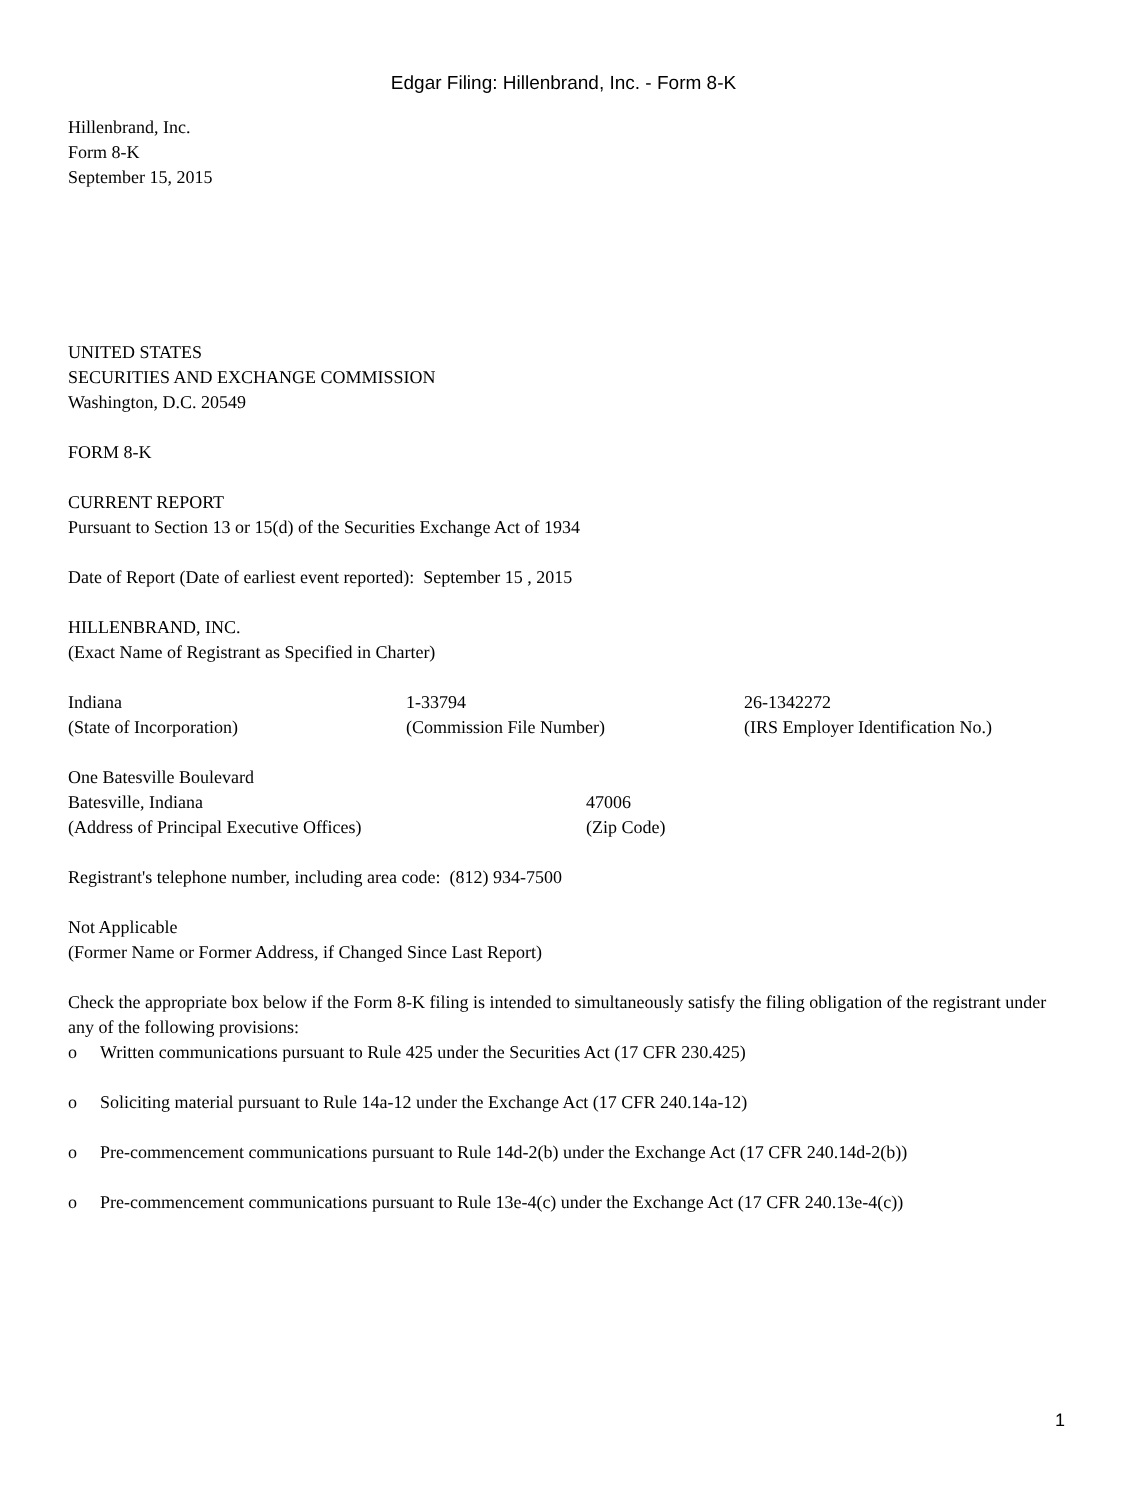Edgar Filing: Hillenbrand, Inc. - Form 8-K
Hillenbrand, Inc.
Form 8-K
September 15, 2015
UNITED STATES
SECURITIES AND EXCHANGE COMMISSION
Washington, D.C. 20549
FORM 8-K
CURRENT REPORT
Pursuant to Section 13 or 15(d) of the Securities Exchange Act of 1934
Date of Report (Date of earliest event reported): September 15 , 2015
HILLENBRAND, INC.
(Exact Name of Registrant as Specified in Charter)
| Indiana | 1-33794 | 26-1342272 |
| (State of Incorporation) | (Commission File Number) | (IRS Employer Identification No.) |
| One Batesville Boulevard | |
| Batesville, Indiana | 47006 |
| (Address of Principal Executive Offices) | (Zip Code) |
Registrant's telephone number, including area code: (812) 934-7500
Not Applicable
(Former Name or Former Address, if Changed Since Last Report)
Check the appropriate box below if the Form 8-K filing is intended to simultaneously satisfy the filing obligation of the registrant under any of the following provisions:
o Written communications pursuant to Rule 425 under the Securities Act (17 CFR 230.425)
o Soliciting material pursuant to Rule 14a-12 under the Exchange Act (17 CFR 240.14a-12)
o Pre-commencement communications pursuant to Rule 14d-2(b) under the Exchange Act (17 CFR 240.14d-2(b))
o Pre-commencement communications pursuant to Rule 13e-4(c) under the Exchange Act (17 CFR 240.13e-4(c))
1